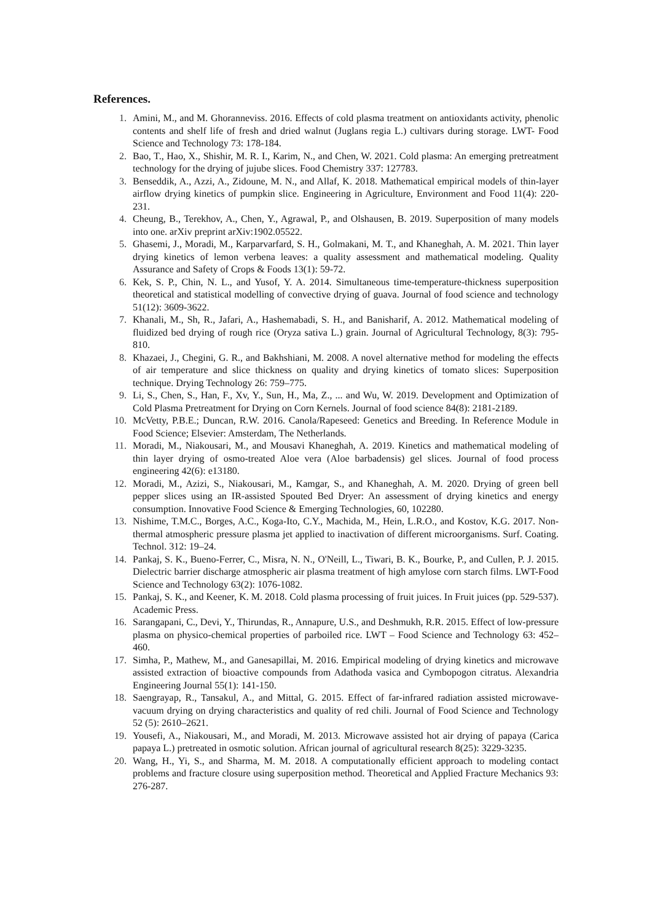References.
1. Amini, M., and M. Ghoranneviss. 2016. Effects of cold plasma treatment on antioxidants activity, phenolic contents and shelf life of fresh and dried walnut (Juglans regia L.) cultivars during storage. LWT- Food Science and Technology 73: 178-184.
2. Bao, T., Hao, X., Shishir, M. R. I., Karim, N., and Chen, W. 2021. Cold plasma: An emerging pretreatment technology for the drying of jujube slices. Food Chemistry 337: 127783.
3. Benseddik, A., Azzi, A., Zidoune, M. N., and Allaf, K. 2018. Mathematical empirical models of thin-layer airflow drying kinetics of pumpkin slice. Engineering in Agriculture, Environment and Food 11(4): 220-231.
4. Cheung, B., Terekhov, A., Chen, Y., Agrawal, P., and Olshausen, B. 2019. Superposition of many models into one. arXiv preprint arXiv:1902.05522.
5. Ghasemi, J., Moradi, M., Karparvarfard, S. H., Golmakani, M. T., and Khaneghah, A. M. 2021. Thin layer drying kinetics of lemon verbena leaves: a quality assessment and mathematical modeling. Quality Assurance and Safety of Crops & Foods 13(1): 59-72.
6. Kek, S. P., Chin, N. L., and Yusof, Y. A. 2014. Simultaneous time-temperature-thickness superposition theoretical and statistical modelling of convective drying of guava. Journal of food science and technology 51(12): 3609-3622.
7. Khanali, M., Sh, R., Jafari, A., Hashemabadi, S. H., and Banisharif, A. 2012. Mathematical modeling of fluidized bed drying of rough rice (Oryza sativa L.) grain. Journal of Agricultural Technology, 8(3): 795-810.
8. Khazaei, J., Chegini, G. R., and Bakhshiani, M. 2008. A novel alternative method for modeling the effects of air temperature and slice thickness on quality and drying kinetics of tomato slices: Superposition technique. Drying Technology 26: 759–775.
9. Li, S., Chen, S., Han, F., Xv, Y., Sun, H., Ma, Z., ... and Wu, W. 2019. Development and Optimization of Cold Plasma Pretreatment for Drying on Corn Kernels. Journal of food science 84(8): 2181-2189.
10. McVetty, P.B.E.; Duncan, R.W. 2016. Canola/Rapeseed: Genetics and Breeding. In Reference Module in Food Science; Elsevier: Amsterdam, The Netherlands.
11. Moradi, M., Niakousari, M., and Mousavi Khaneghah, A. 2019. Kinetics and mathematical modeling of thin layer drying of osmo‐treated Aloe vera (Aloe barbadensis) gel slices. Journal of food process engineering 42(6): e13180.
12. Moradi, M., Azizi, S., Niakousari, M., Kamgar, S., and Khaneghah, A. M. 2020. Drying of green bell pepper slices using an IR-assisted Spouted Bed Dryer: An assessment of drying kinetics and energy consumption. Innovative Food Science & Emerging Technologies, 60, 102280.
13. Nishime, T.M.C., Borges, A.C., Koga-Ito, C.Y., Machida, M., Hein, L.R.O., and Kostov, K.G. 2017. Non-thermal atmospheric pressure plasma jet applied to inactivation of different microorganisms. Surf. Coating. Technol. 312: 19–24.
14. Pankaj, S. K., Bueno-Ferrer, C., Misra, N. N., O'Neill, L., Tiwari, B. K., Bourke, P., and Cullen, P. J. 2015. Dielectric barrier discharge atmospheric air plasma treatment of high amylose corn starch films. LWT-Food Science and Technology 63(2): 1076-1082.
15. Pankaj, S. K., and Keener, K. M. 2018. Cold plasma processing of fruit juices. In Fruit juices (pp. 529-537). Academic Press.
16. Sarangapani, C., Devi, Y., Thirundas, R., Annapure, U.S., and Deshmukh, R.R. 2015. Effect of low-pressure plasma on physico-chemical properties of parboiled rice. LWT – Food Science and Technology 63: 452–460.
17. Simha, P., Mathew, M., and Ganesapillai, M. 2016. Empirical modeling of drying kinetics and microwave assisted extraction of bioactive compounds from Adathoda vasica and Cymbopogon citratus. Alexandria Engineering Journal 55(1): 141-150.
18. Saengrayap, R., Tansakul, A., and Mittal, G. 2015. Effect of far-infrared radiation assisted microwave-vacuum drying on drying characteristics and quality of red chili. Journal of Food Science and Technology 52 (5): 2610–2621.
19. Yousefi, A., Niakousari, M., and Moradi, M. 2013. Microwave assisted hot air drying of papaya (Carica papaya L.) pretreated in osmotic solution. African journal of agricultural research 8(25): 3229-3235.
20. Wang, H., Yi, S., and Sharma, M. M. 2018. A computationally efficient approach to modeling contact problems and fracture closure using superposition method. Theoretical and Applied Fracture Mechanics 93: 276-287.